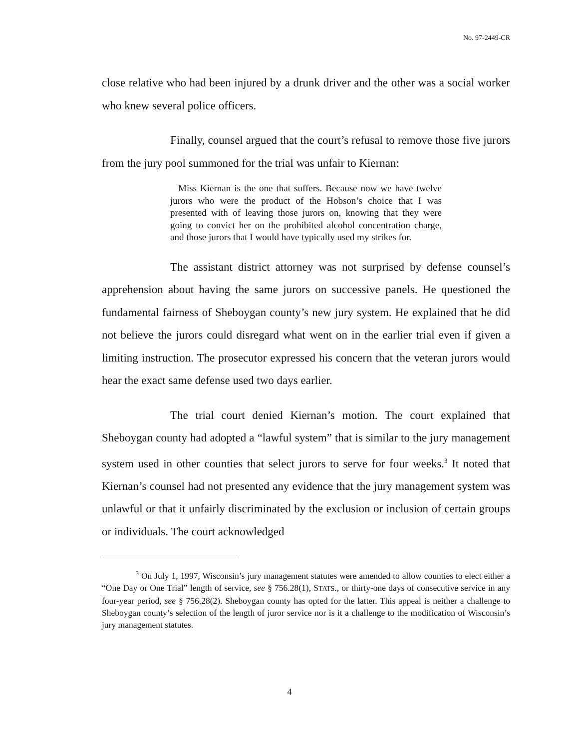No. 97-2449-CR
close relative who had been injured by a drunk driver and the other was a social worker who knew several police officers.
Finally, counsel argued that the court’s refusal to remove those five jurors from the jury pool summoned for the trial was unfair to Kiernan:
Miss Kiernan is the one that suffers. Because now we have twelve jurors who were the product of the Hobson’s choice that I was presented with of leaving those jurors on, knowing that they were going to convict her on the prohibited alcohol concentration charge, and those jurors that I would have typically used my strikes for.
The assistant district attorney was not surprised by defense counsel’s apprehension about having the same jurors on successive panels. He questioned the fundamental fairness of Sheboygan county’s new jury system. He explained that he did not believe the jurors could disregard what went on in the earlier trial even if given a limiting instruction. The prosecutor expressed his concern that the veteran jurors would hear the exact same defense used two days earlier.
The trial court denied Kiernan’s motion. The court explained that Sheboygan county had adopted a “lawful system” that is similar to the jury management system used in other counties that select jurors to serve for four weeks.<sup>3</sup> It noted that Kiernan’s counsel had not presented any evidence that the jury management system was unlawful or that it unfairly discriminated by the exclusion or inclusion of certain groups or individuals. The court acknowledged
<sup>3</sup> On July 1, 1997, Wisconsin’s jury management statutes were amended to allow counties to elect either a “One Day or One Trial” length of service, see § 756.28(1), STATS., or thirty-one days of consecutive service in any four-year period, see § 756.28(2). Sheboygan county has opted for the latter. This appeal is neither a challenge to Sheboygan county’s selection of the length of juror service nor is it a challenge to the modification of Wisconsin’s jury management statutes.
4